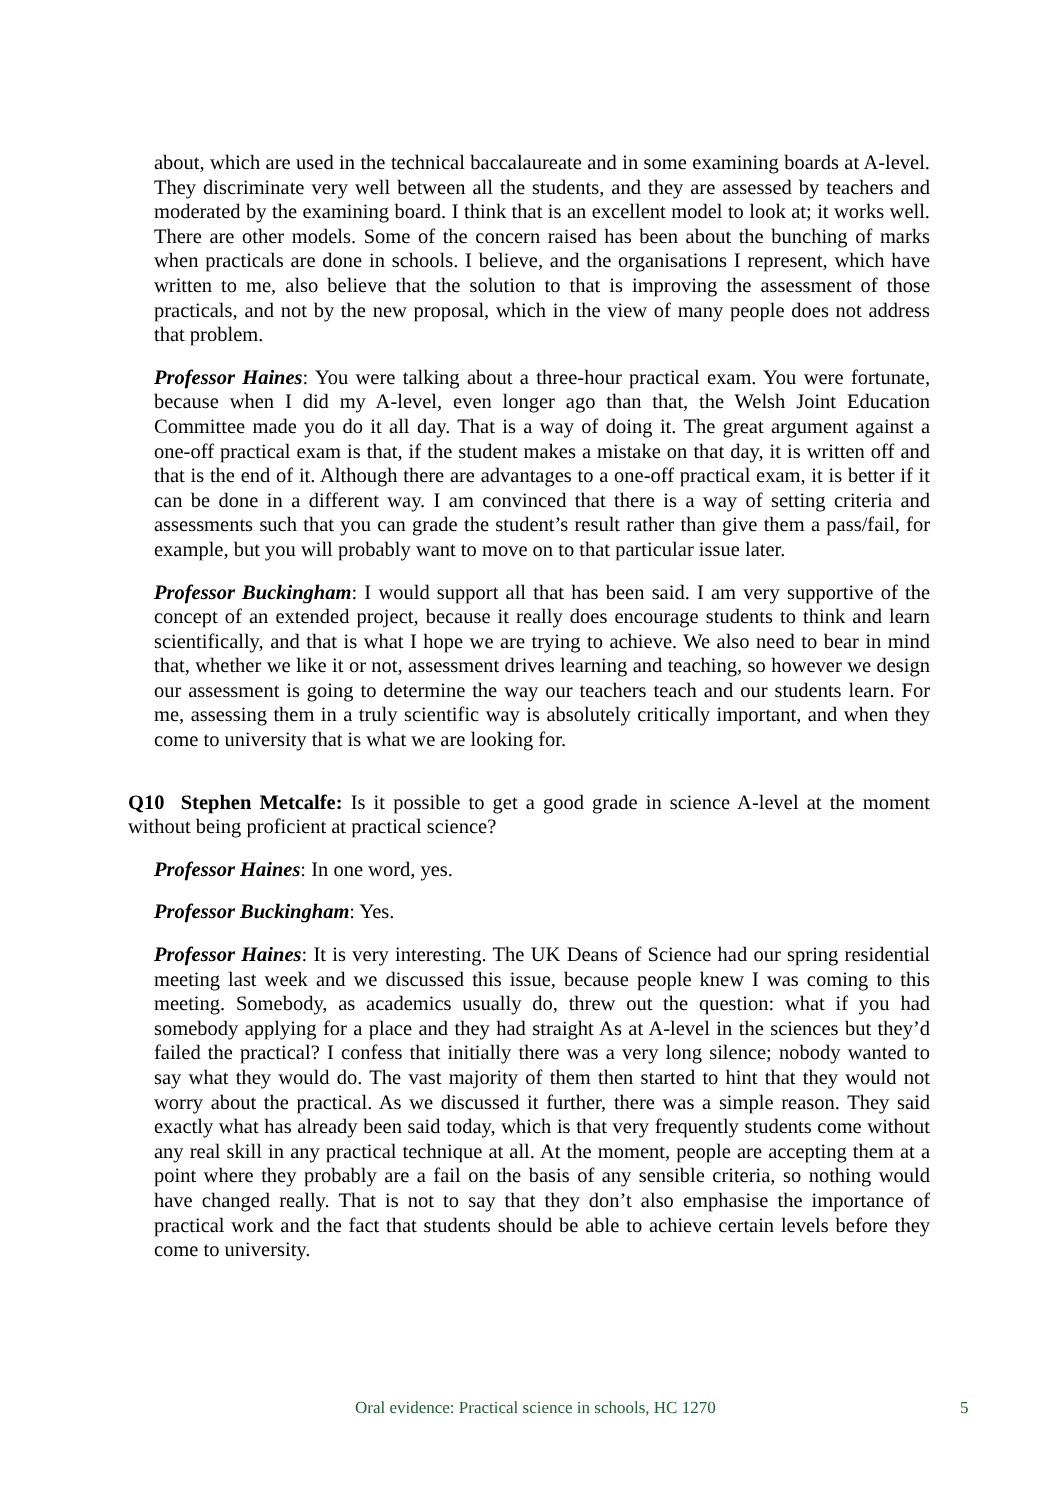about, which are used in the technical baccalaureate and in some examining boards at A-level. They discriminate very well between all the students, and they are assessed by teachers and moderated by the examining board. I think that is an excellent model to look at; it works well. There are other models. Some of the concern raised has been about the bunching of marks when practicals are done in schools. I believe, and the organisations I represent, which have written to me, also believe that the solution to that is improving the assessment of those practicals, and not by the new proposal, which in the view of many people does not address that problem.
Professor Haines: You were talking about a three-hour practical exam. You were fortunate, because when I did my A-level, even longer ago than that, the Welsh Joint Education Committee made you do it all day. That is a way of doing it. The great argument against a one-off practical exam is that, if the student makes a mistake on that day, it is written off and that is the end of it. Although there are advantages to a one-off practical exam, it is better if it can be done in a different way. I am convinced that there is a way of setting criteria and assessments such that you can grade the student’s result rather than give them a pass/fail, for example, but you will probably want to move on to that particular issue later.
Professor Buckingham: I would support all that has been said. I am very supportive of the concept of an extended project, because it really does encourage students to think and learn scientifically, and that is what I hope we are trying to achieve. We also need to bear in mind that, whether we like it or not, assessment drives learning and teaching, so however we design our assessment is going to determine the way our teachers teach and our students learn. For me, assessing them in a truly scientific way is absolutely critically important, and when they come to university that is what we are looking for.
Q10 Stephen Metcalfe: Is it possible to get a good grade in science A-level at the moment without being proficient at practical science?
Professor Haines: In one word, yes.
Professor Buckingham: Yes.
Professor Haines: It is very interesting. The UK Deans of Science had our spring residential meeting last week and we discussed this issue, because people knew I was coming to this meeting. Somebody, as academics usually do, threw out the question: what if you had somebody applying for a place and they had straight As at A-level in the sciences but they’d failed the practical? I confess that initially there was a very long silence; nobody wanted to say what they would do. The vast majority of them then started to hint that they would not worry about the practical. As we discussed it further, there was a simple reason. They said exactly what has already been said today, which is that very frequently students come without any real skill in any practical technique at all. At the moment, people are accepting them at a point where they probably are a fail on the basis of any sensible criteria, so nothing would have changed really. That is not to say that they don’t also emphasise the importance of practical work and the fact that students should be able to achieve certain levels before they come to university.
Oral evidence: Practical science in schools, HC 1270 5